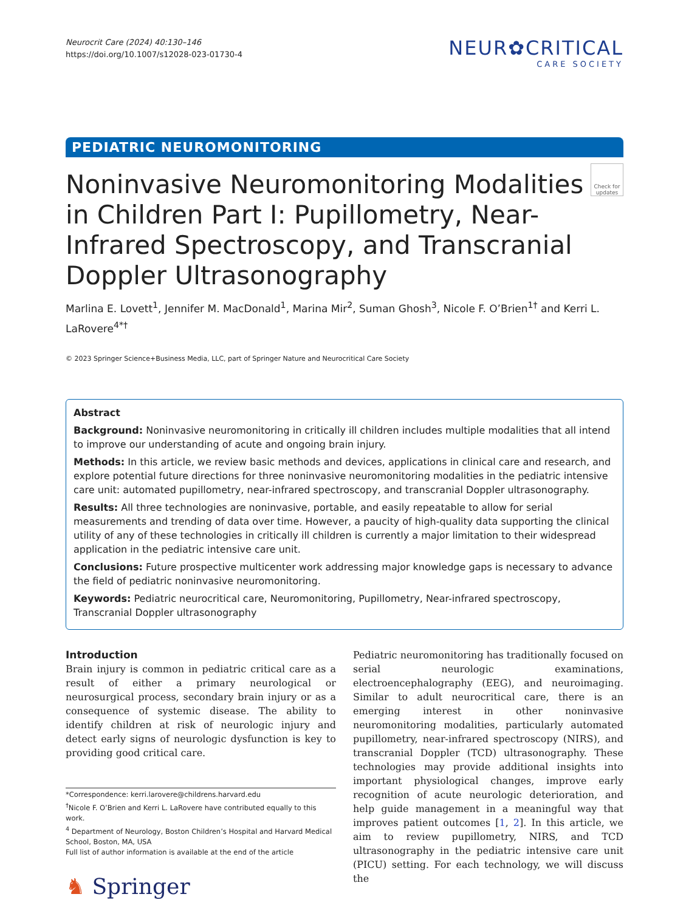Neurocrit Care (2024) 40:130–146
https://doi.org/10.1007/s12028-023-01730-4
NEUR✿CRITICAL
CARE SOCIETY
PEDIATRIC NEUROMONITORING
Noninvasive Neuromonitoring Modalities in Children Part I: Pupillometry, Near-Infrared Spectroscopy, and Transcranial Doppler Ultrasonography
Check for updates
Marlina E. Lovett<sup>1</sup>, Jennifer M. MacDonald<sup>1</sup>, Marina Mir<sup>2</sup>, Suman Ghosh<sup>3</sup>, Nicole F. O’Brien<sup>1†</sup> and Kerri L. LaRovere<sup>4*†</sup>
© 2023 Springer Science+Business Media, LLC, part of Springer Nature and Neurocritical Care Society
Abstract
Background: Noninvasive neuromonitoring in critically ill children includes multiple modalities that all intend to improve our understanding of acute and ongoing brain injury.
Methods: In this article, we review basic methods and devices, applications in clinical care and research, and explore potential future directions for three noninvasive neuromonitoring modalities in the pediatric intensive care unit: automated pupillometry, near-infrared spectroscopy, and transcranial Doppler ultrasonography.
Results: All three technologies are noninvasive, portable, and easily repeatable to allow for serial measurements and trending of data over time. However, a paucity of high-quality data supporting the clinical utility of any of these technologies in critically ill children is currently a major limitation to their widespread application in the pediatric intensive care unit.
Conclusions: Future prospective multicenter work addressing major knowledge gaps is necessary to advance the field of pediatric noninvasive neuromonitoring.
Keywords: Pediatric neurocritical care, Neuromonitoring, Pupillometry, Near-infrared spectroscopy, Transcranial Doppler ultrasonography
Introduction
Brain injury is common in pediatric critical care as a result of either a primary neurological or neurosurgical process, secondary brain injury or as a consequence of systemic disease. The ability to identify children at risk of neurologic injury and detect early signs of neurologic dysfunction is key to providing good critical care.
*Correspondence: kerri.larovere@childrens.harvard.edu
<sup>†</sup> Nicole F. O’Brien and Kerri L. LaRovere have contributed equally to this work.
<sup>4</sup> Department of Neurology, Boston Children’s Hospital and Harvard Medical School, Boston, MA, USA
Full list of author information is available at the end of the article
♞ Springer
Pediatric neuromonitoring has traditionally focused on serial neurologic examinations, electroencephalography (EEG), and neuroimaging. Similar to adult neurocritical care, there is an emerging interest in other noninvasive neuromonitoring modalities, particularly automated pupillometry, near-infrared spectroscopy (NIRS), and transcranial Doppler (TCD) ultrasonography. These technologies may provide additional insights into important physiological changes, improve early recognition of acute neurologic deterioration, and help guide management in a meaningful way that improves patient outcomes [1, 2]. In this article, we aim to review pupillometry, NIRS, and TCD ultrasonography in the pediatric intensive care unit (PICU) setting. For each technology, we will discuss the